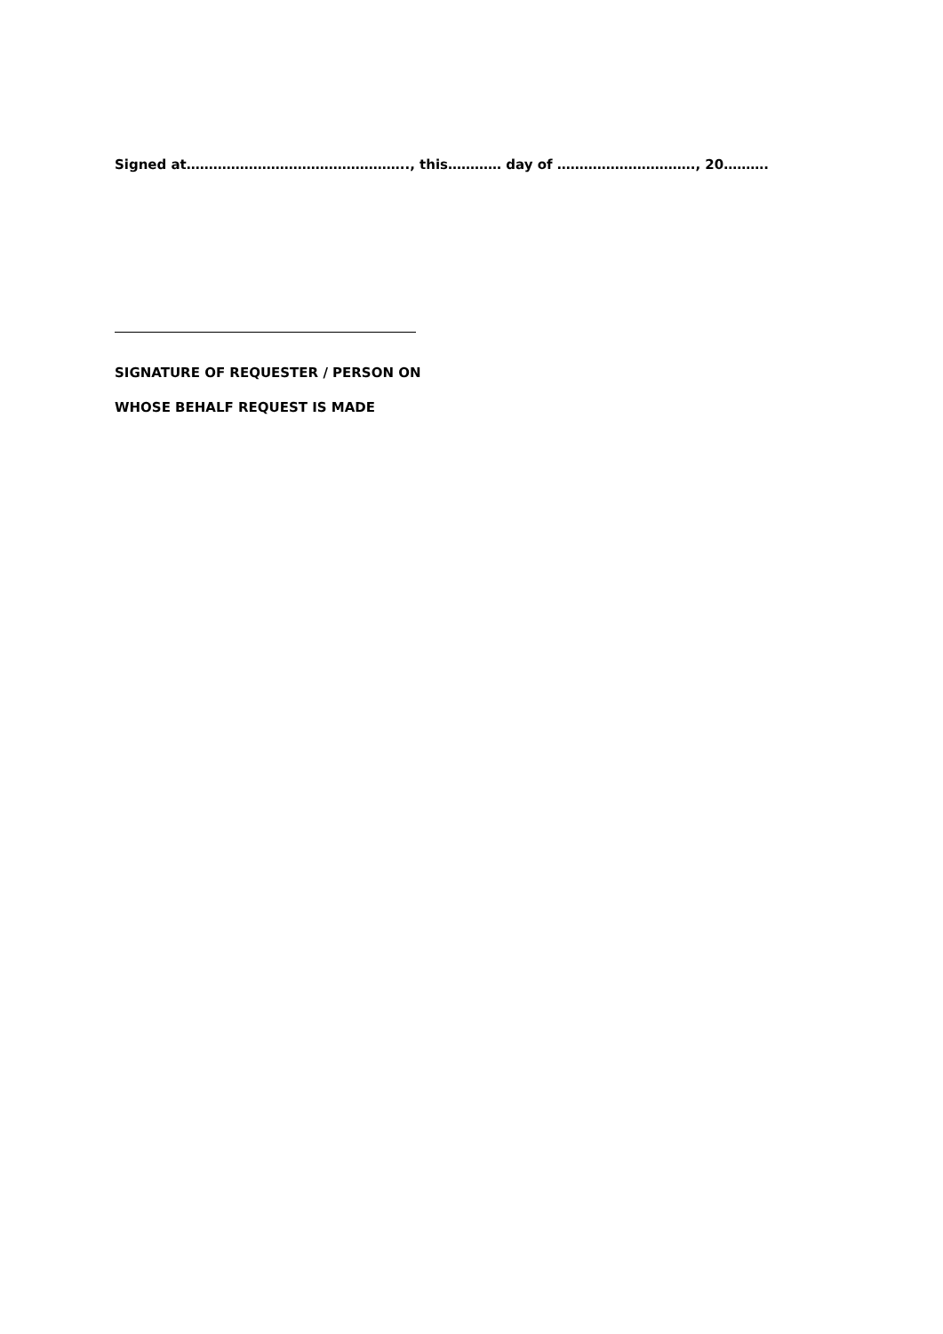Signed at………………………………………….., this………… day of …………………………., 20……….
SIGNATURE OF REQUESTER / PERSON ON
WHOSE BEHALF REQUEST IS MADE